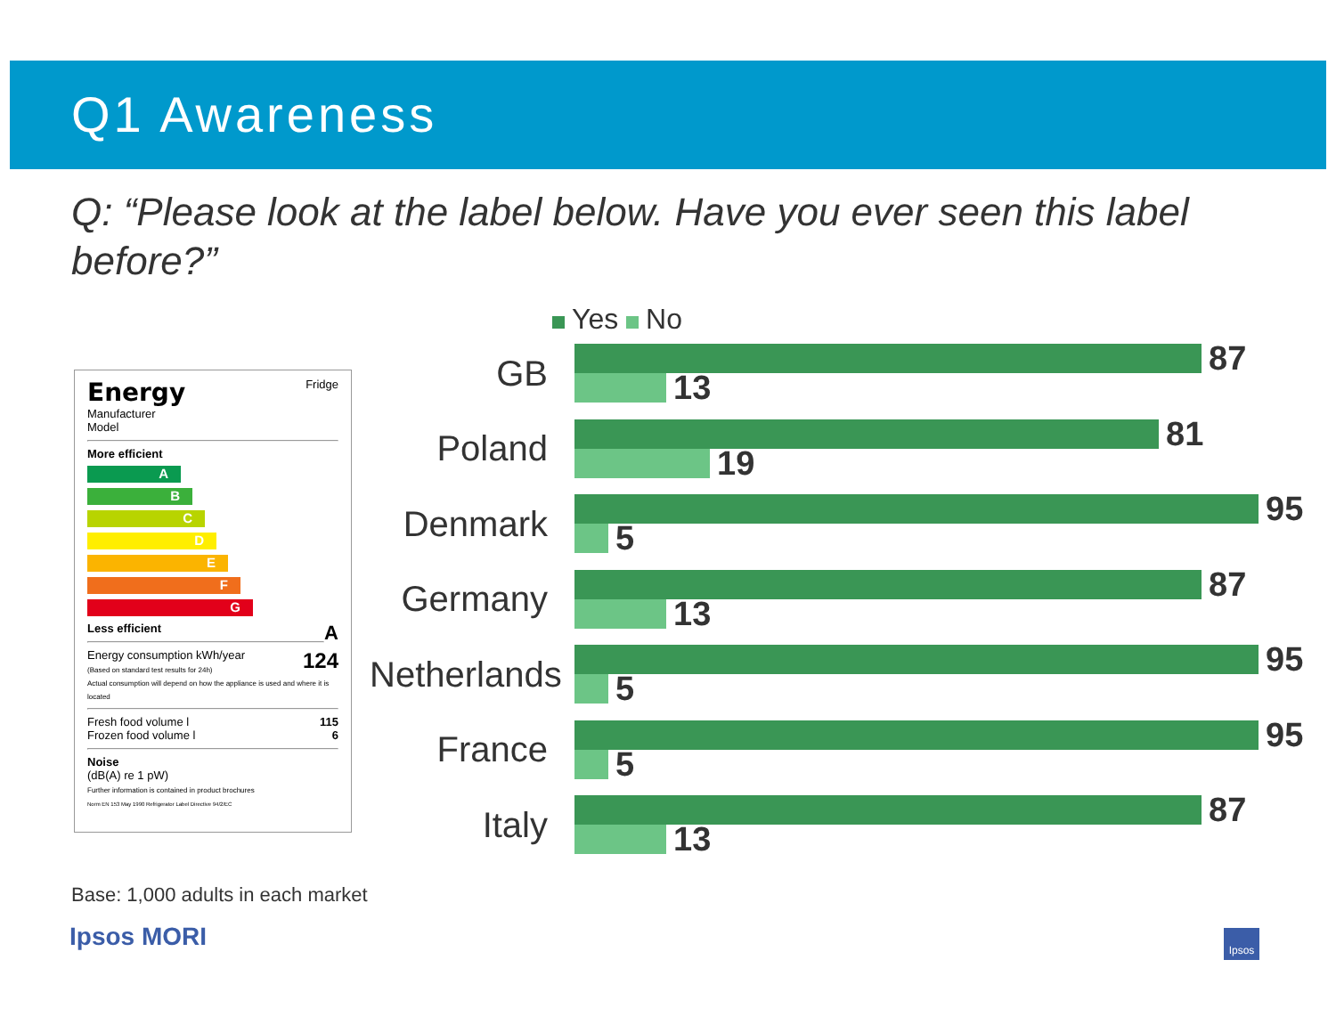Q1 Awareness
Q: “Please look at the label below. Have you ever seen this label before?”
Energy Fridge
Manufacturer
Model
More efficient
A
B
C
D
E
F
G
Less efficient A
Energy consumption kWh/year 124
(Based on standard test results for 24h)
Actual consumption will depend on how the appliance is used and where it is located
Fresh food volume l 115
Frozen food volume l 6
Noise
(dB(A) re 1 pW)
Further information is contained in product brochures
Norm EN 153 May 1990 Refrigerator Label Directive 94/2/EC
Yes No
GB
87
13
Poland
81
19
Denmark
95
5
Germany
87
13
Netherlands
95
5
France
95
5
Italy
87
13
Base: 1,000 adults in each market
Ipsos MORI Ipsos